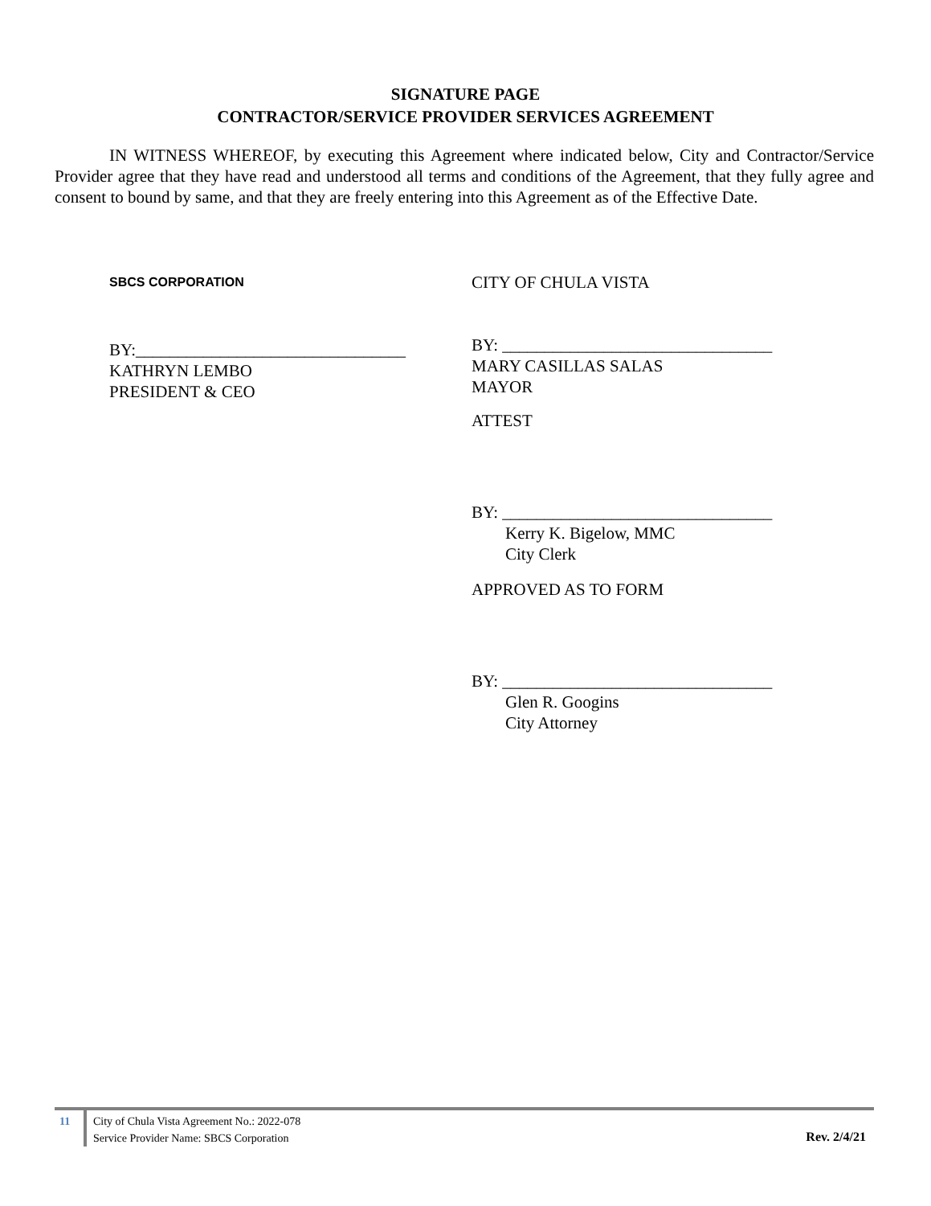SIGNATURE PAGE
CONTRACTOR/SERVICE PROVIDER SERVICES AGREEMENT
IN WITNESS WHEREOF, by executing this Agreement where indicated below, City and Contractor/Service Provider agree that they have read and understood all terms and conditions of the Agreement, that they fully agree and consent to bound by same, and that they are freely entering into this Agreement as of the Effective Date.
SBCS CORPORATION
BY:________________________________
KATHRYN LEMBO
PRESIDENT & CEO
CITY OF CHULA VISTA
BY: ________________________________
MARY CASILLAS SALAS
MAYOR
ATTEST
BY: ________________________________
Kerry K. Bigelow, MMC
City Clerk
APPROVED AS TO FORM
BY: ________________________________
Glen R. Googins
City Attorney
11
City of Chula Vista Agreement No.: 2022-078
Service Provider Name: SBCS Corporation
Rev. 2/4/21